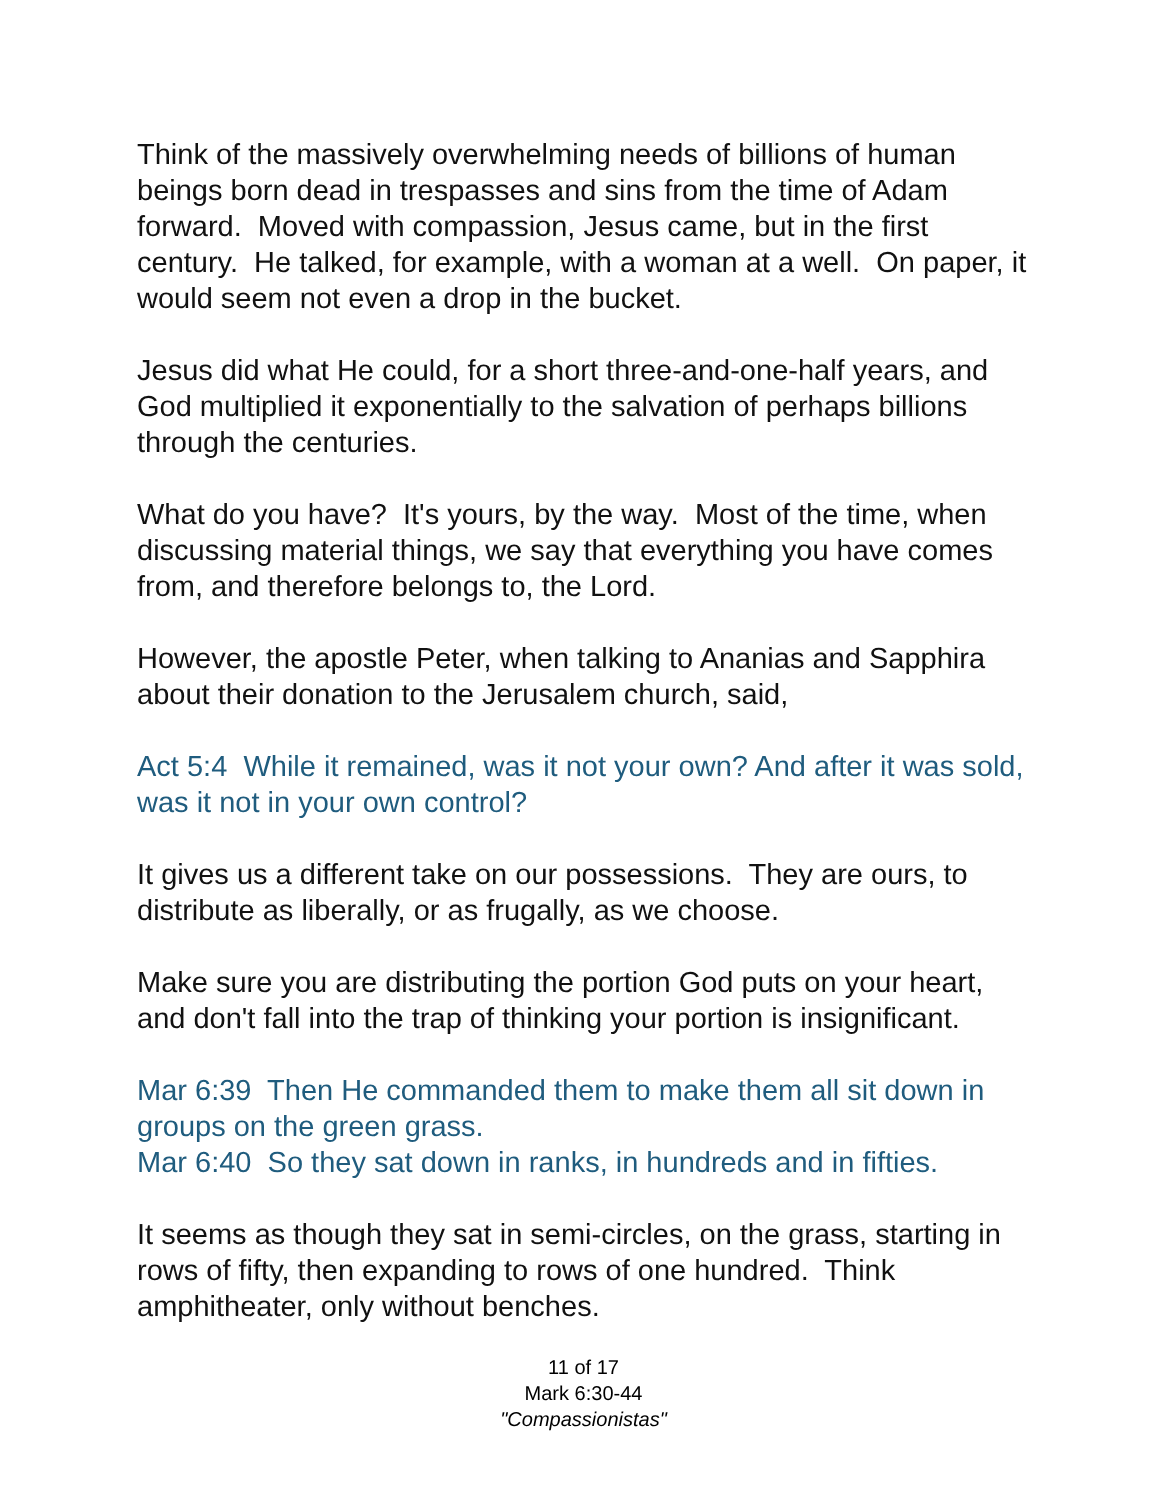Think of the massively overwhelming needs of billions of human beings born dead in trespasses and sins from the time of Adam forward. Moved with compassion, Jesus came, but in the first century. He talked, for example, with a woman at a well. On paper, it would seem not even a drop in the bucket.
Jesus did what He could, for a short three-and-one-half years, and God multiplied it exponentially to the salvation of perhaps billions through the centuries.
What do you have? It's yours, by the way. Most of the time, when discussing material things, we say that everything you have comes from, and therefore belongs to, the Lord.
However, the apostle Peter, when talking to Ananias and Sapphira about their donation to the Jerusalem church, said,
Act 5:4 While it remained, was it not your own? And after it was sold, was it not in your own control?
It gives us a different take on our possessions. They are ours, to distribute as liberally, or as frugally, as we choose.
Make sure you are distributing the portion God puts on your heart, and don't fall into the trap of thinking your portion is insignificant.
Mar 6:39 Then He commanded them to make them all sit down in groups on the green grass.
Mar 6:40 So they sat down in ranks, in hundreds and in fifties.
It seems as though they sat in semi-circles, on the grass, starting in rows of fifty, then expanding to rows of one hundred. Think amphitheater, only without benches.
11 of 17
Mark 6:30-44
"Compassionistas"